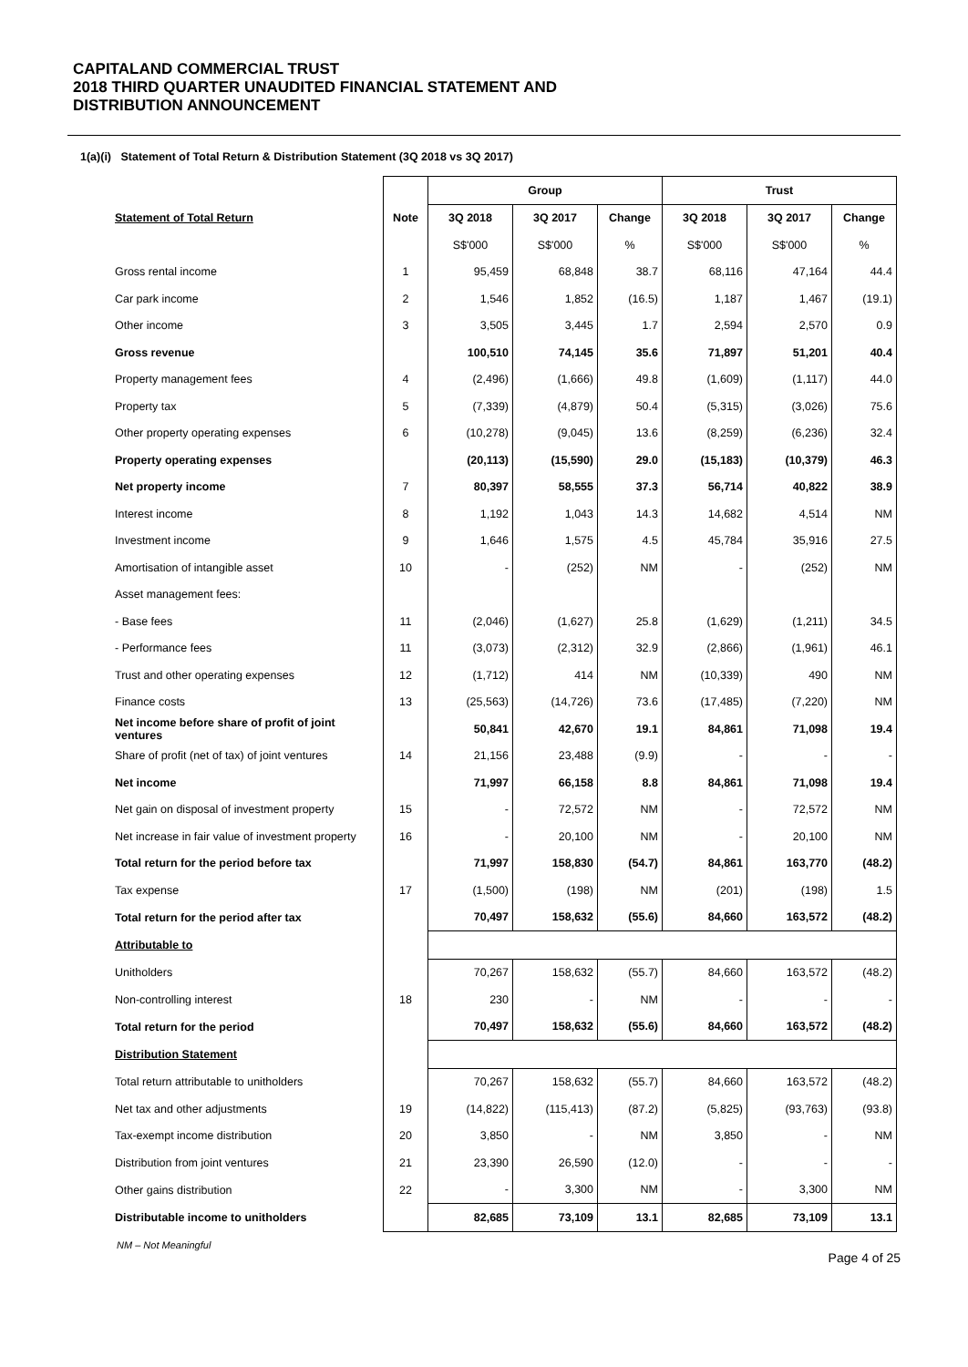CAPITALAND COMMERCIAL TRUST
2018 THIRD QUARTER UNAUDITED FINANCIAL STATEMENT AND
DISTRIBUTION ANNOUNCEMENT
1(a)(i) Statement of Total Return & Distribution Statement (3Q 2018 vs 3Q 2017)
| | | Group | | | Trust | | |
| --- | --- | --- | --- | --- | --- | --- | --- |
| Statement of Total Return | Note | 3Q 2018 | 3Q 2017 | Change | 3Q 2018 | 3Q 2017 | Change |
| | | S$'000 | S$'000 | % | S$'000 | S$'000 | % |
| Gross rental income | 1 | 95,459 | 68,848 | 38.7 | 68,116 | 47,164 | 44.4 |
| Car park income | 2 | 1,546 | 1,852 | (16.5) | 1,187 | 1,467 | (19.1) |
| Other income | 3 | 3,505 | 3,445 | 1.7 | 2,594 | 2,570 | 0.9 |
| Gross revenue | | 100,510 | 74,145 | 35.6 | 71,897 | 51,201 | 40.4 |
| Property management fees | 4 | (2,496) | (1,666) | 49.8 | (1,609) | (1,117) | 44.0 |
| Property tax | 5 | (7,339) | (4,879) | 50.4 | (5,315) | (3,026) | 75.6 |
| Other property operating expenses | 6 | (10,278) | (9,045) | 13.6 | (8,259) | (6,236) | 32.4 |
| Property operating expenses | | (20,113) | (15,590) | 29.0 | (15,183) | (10,379) | 46.3 |
| Net property income | 7 | 80,397 | 58,555 | 37.3 | 56,714 | 40,822 | 38.9 |
| Interest income | 8 | 1,192 | 1,043 | 14.3 | 14,682 | 4,514 | NM |
| Investment income | 9 | 1,646 | 1,575 | 4.5 | 45,784 | 35,916 | 27.5 |
| Amortisation of intangible asset | 10 | - | (252) | NM | - | (252) | NM |
| Asset management fees: | | | | | | | |
| - Base fees | 11 | (2,046) | (1,627) | 25.8 | (1,629) | (1,211) | 34.5 |
| - Performance fees | 11 | (3,073) | (2,312) | 32.9 | (2,866) | (1,961) | 46.1 |
| Trust and other operating expenses | 12 | (1,712) | 414 | NM | (10,339) | 490 | NM |
| Finance costs | 13 | (25,563) | (14,726) | 73.6 | (17,485) | (7,220) | NM |
| Net income before share of profit of joint ventures | | 50,841 | 42,670 | 19.1 | 84,861 | 71,098 | 19.4 |
| Share of profit (net of tax) of joint ventures | 14 | 21,156 | 23,488 | (9.9) | - | - | - |
| Net income | | 71,997 | 66,158 | 8.8 | 84,861 | 71,098 | 19.4 |
| Net gain on disposal of investment property | 15 | - | 72,572 | NM | - | 72,572 | NM |
| Net increase in fair value of investment property | 16 | - | 20,100 | NM | - | 20,100 | NM |
| Total return for the period before tax | | 71,997 | 158,830 | (54.7) | 84,861 | 163,770 | (48.2) |
| Tax expense | 17 | (1,500) | (198) | NM | (201) | (198) | 1.5 |
| Total return for the period after tax | | 70,497 | 158,632 | (55.6) | 84,660 | 163,572 | (48.2) |
| Attributable to | | | | | | | |
| Unitholders | | 70,267 | 158,632 | (55.7) | 84,660 | 163,572 | (48.2) |
| Non-controlling interest | 18 | 230 | - | NM | - | - | - |
| Total return for the period | | 70,497 | 158,632 | (55.6) | 84,660 | 163,572 | (48.2) |
| Distribution Statement | | | | | | | |
| Total return attributable to unitholders | | 70,267 | 158,632 | (55.7) | 84,660 | 163,572 | (48.2) |
| Net tax and other adjustments | 19 | (14,822) | (115,413) | (87.2) | (5,825) | (93,763) | (93.8) |
| Tax-exempt income distribution | 20 | 3,850 | - | NM | 3,850 | - | NM |
| Distribution from joint ventures | 21 | 23,390 | 26,590 | (12.0) | - | - | - |
| Other gains distribution | 22 | - | 3,300 | NM | - | 3,300 | NM |
| Distributable income to unitholders | | 82,685 | 73,109 | 13.1 | 82,685 | 73,109 | 13.1 |
NM – Not Meaningful
Page 4 of 25